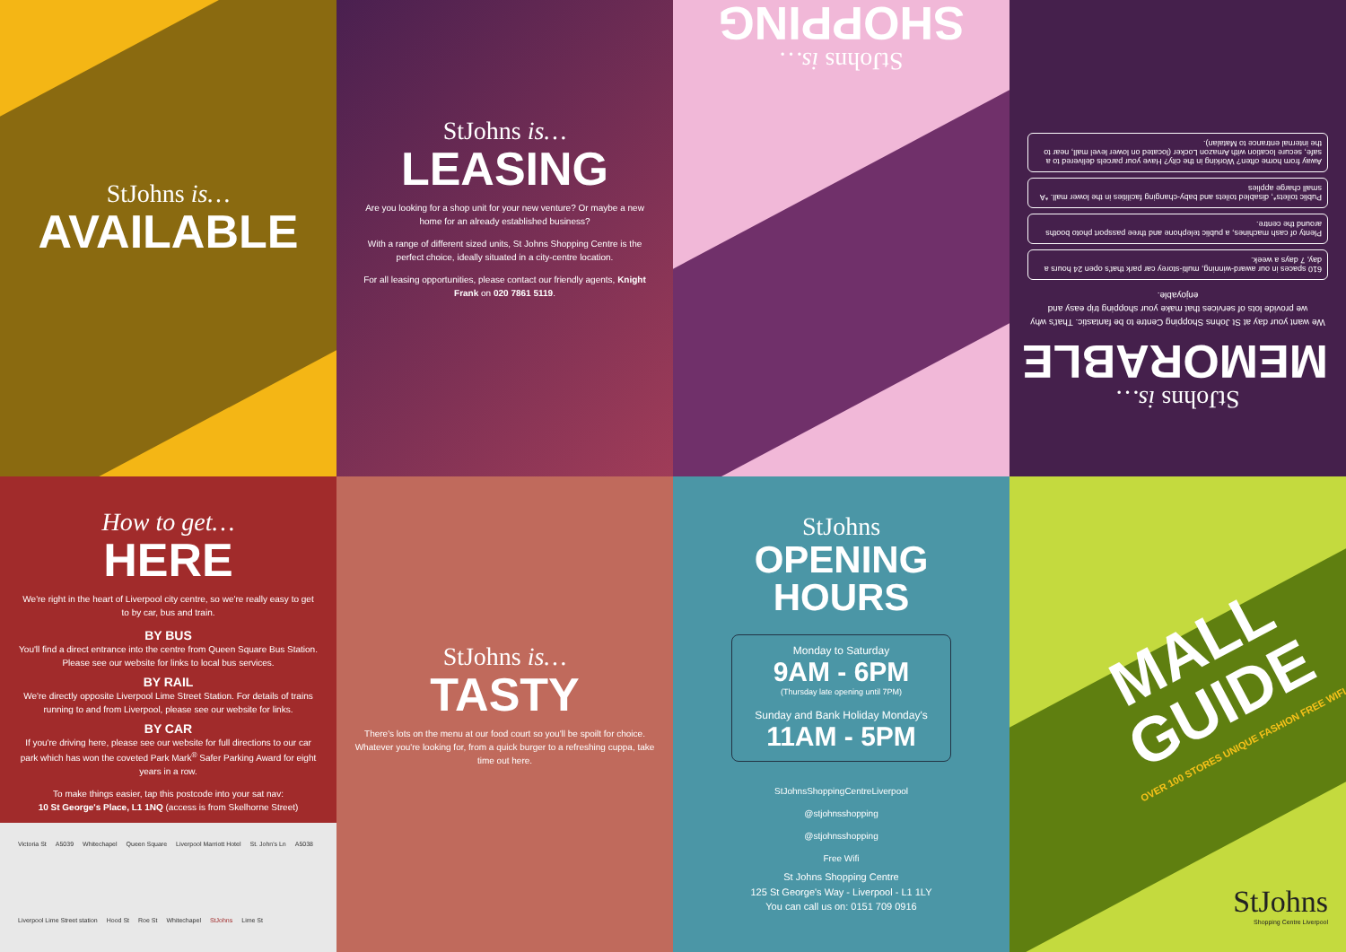StJohns is…
AVAILABLE
StJohns is…
LEASING
Are you looking for a shop unit for your new venture? Or maybe a new home for an already established business?
With a range of different sized units, St Johns Shopping Centre is the perfect choice, ideally situated in a city-centre location.
For all leasing opportunities, please contact our friendly agents, Knight Frank on 020 7861 5119.
StJohns is…
SHOPPING
StJohns is…
MEMORABLE
We want your day at St Johns Shopping Centre to be fantastic. That's why we provide lots of services that make your shopping trip easy and enjoyable.
610 spaces in our award-winning, multi-storey car park that's open 24 hours a day, 7 days a week.
Plenty of cash machines, a public telephone and three passport photo booths around the centre.
Public toilets*, disabled toilets and baby-changing facilities in the lower mall. *A small charge applies
Away from home often? Working in the city? Have your parcels delivered to a safe, secure location with Amazon Locker (located on lower level mall, near to the internal entrance to Matalan).
How to get…
HERE
We're right in the heart of Liverpool city centre, so we're really easy to get to by car, bus and train.
BY BUS
You'll find a direct entrance into the centre from Queen Square Bus Station. Please see our website for links to local bus services.
BY RAIL
We're directly opposite Liverpool Lime Street Station. For details of trains running to and from Liverpool, please see our website for links.
BY CAR
If you're driving here, please see our website for full directions to our car park which has won the coveted Park Mark<sup>®</sup> Safer Parking Award for eight years in a row.
To make things easier, tap this postcode into your sat nav:
10 St George's Place, L1 1NQ (access is from Skelhorne Street)
Victoria St A5039 Whitechapel Queen Square Liverpool Marriott Hotel St. John's Ln A5038 Liverpool Lime Street station Hood St Roe St Whitechapel StJohns Lime St
StJohns is…
TASTY
There's lots on the menu at our food court so you'll be spoilt for choice. Whatever you're looking for, from a quick burger to a refreshing cuppa, take time out here.
StJohns
OPENING HOURS
Monday to Saturday
9AM - 6PM
(Thursday late opening until 7PM)
Sunday and Bank Holiday Monday's
11AM - 5PM
StJohnsShoppingCentreLiverpool
@stjohnsshopping
@stjohnsshopping
Free Wifi
St Johns Shopping Centre
125 St George's Way - Liverpool - L1 1LY
You can call us on: 0151 709 0916
MALL
GUIDE
OVER 100 STORES UNIQUE FASHION FREE WIFI
StJohns
Shopping Centre Liverpool